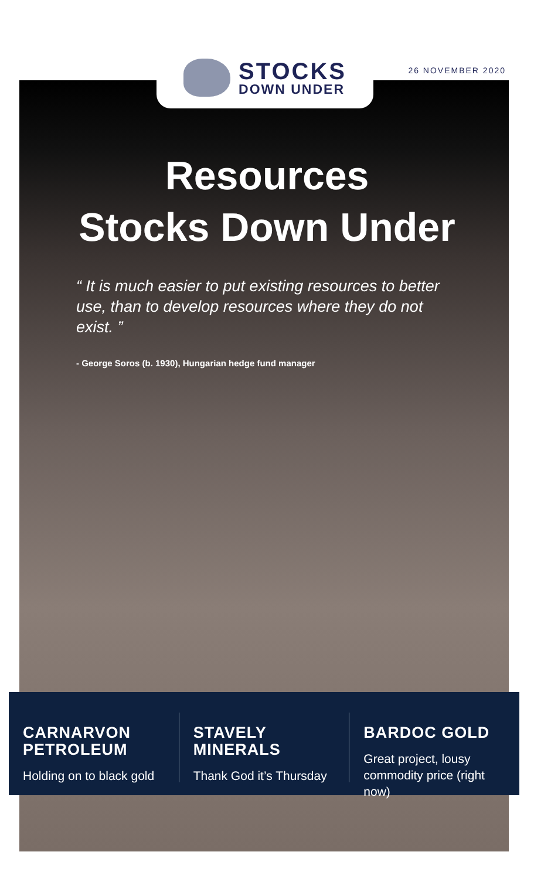STOCKS
DOWN UNDER
26 NOVEMBER 2020
Resources
Stocks Down Under
“ It is much easier to put existing resources to better use, than to develop resources where they do not exist. ”
- George Soros (b. 1930), Hungarian hedge fund manager
CARNARVON PETROLEUM
Holding on to black gold
STAVELY MINERALS
Thank God it’s Thursday
BARDOC GOLD
Great project, lousy commodity price (right now)